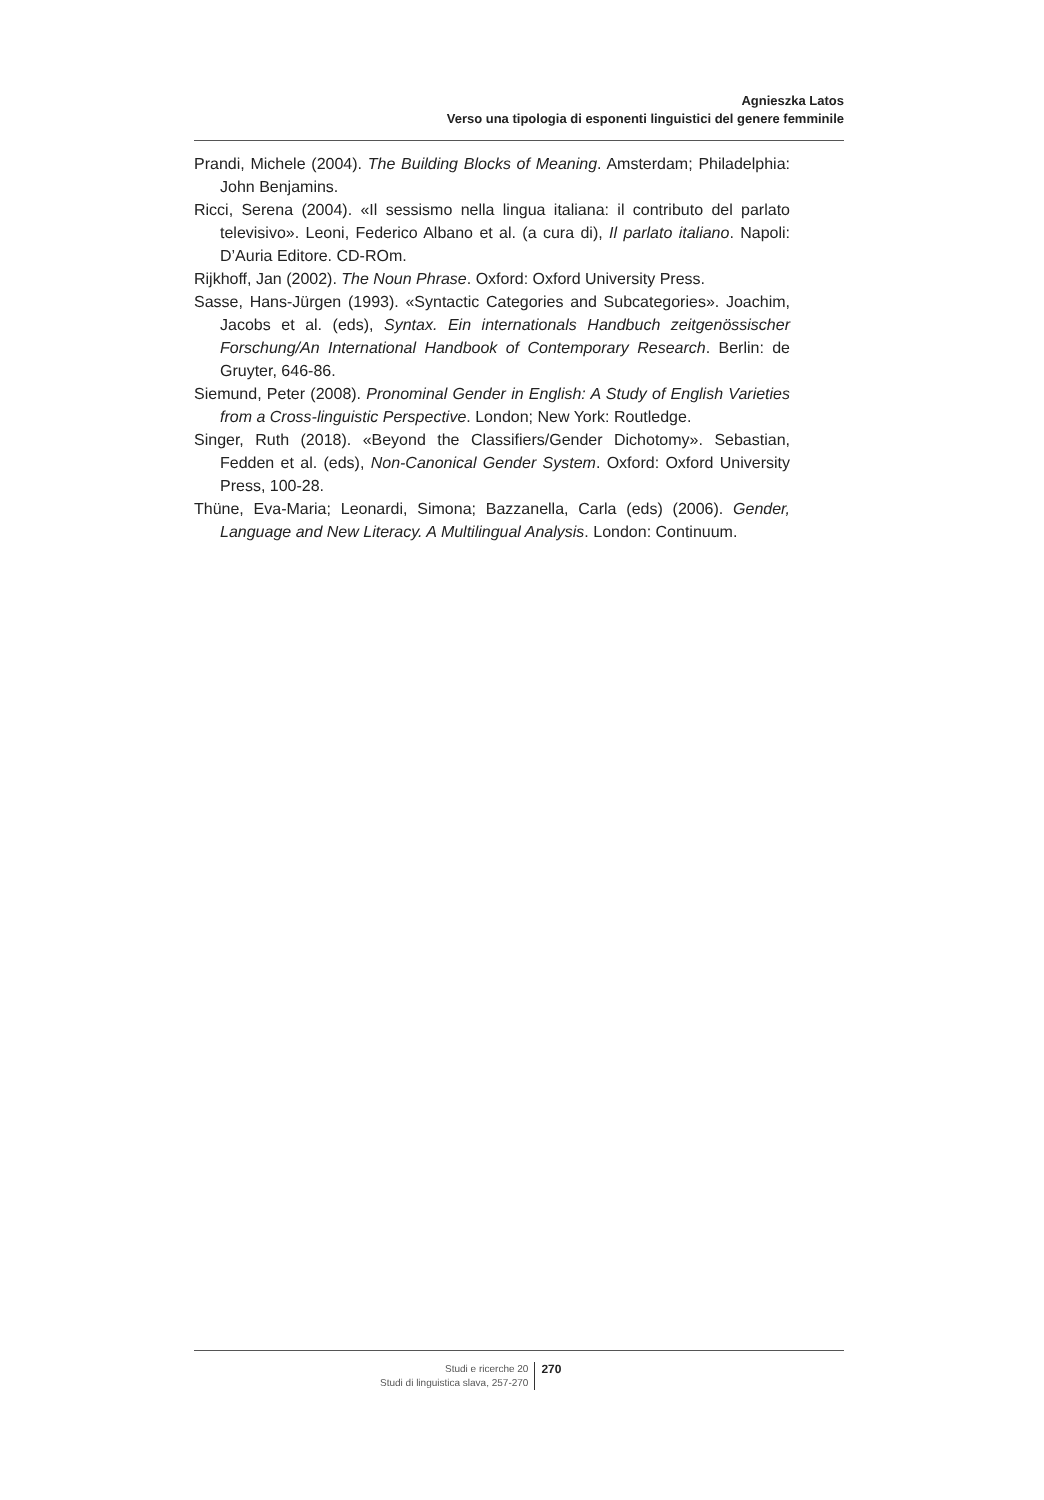Agnieszka Latos
Verso una tipologia di esponenti linguistici del genere femminile
Prandi, Michele (2004). The Building Blocks of Meaning. Amsterdam; Philadelphia: John Benjamins.
Ricci, Serena (2004). «Il sessismo nella lingua italiana: il contributo del parlato televisivo». Leoni, Federico Albano et al. (a cura di), Il parlato italiano. Napoli: D’Auria Editore. CD-ROm.
Rijkhoff, Jan (2002). The Noun Phrase. Oxford: Oxford University Press.
Sasse, Hans-Jürgen (1993). «Syntactic Categories and Subcategories». Joachim, Jacobs et al. (eds), Syntax. Ein internationals Handbuch zeitgenössischer Forschung/An International Handbook of Contemporary Research. Berlin: de Gruyter, 646-86.
Siemund, Peter (2008). Pronominal Gender in English: A Study of English Varieties from a Cross-linguistic Perspective. London; New York: Routledge.
Singer, Ruth (2018). «Beyond the Classifiers/Gender Dichotomy». Sebastian, Fedden et al. (eds), Non-Canonical Gender System. Oxford: Oxford University Press, 100-28.
Thüne, Eva-Maria; Leonardi, Simona; Bazzanella, Carla (eds) (2006). Gender, Language and New Literacy. A Multilingual Analysis. London: Continuum.
Studi e ricerche 20
Studi di linguistica slava, 257-270
270